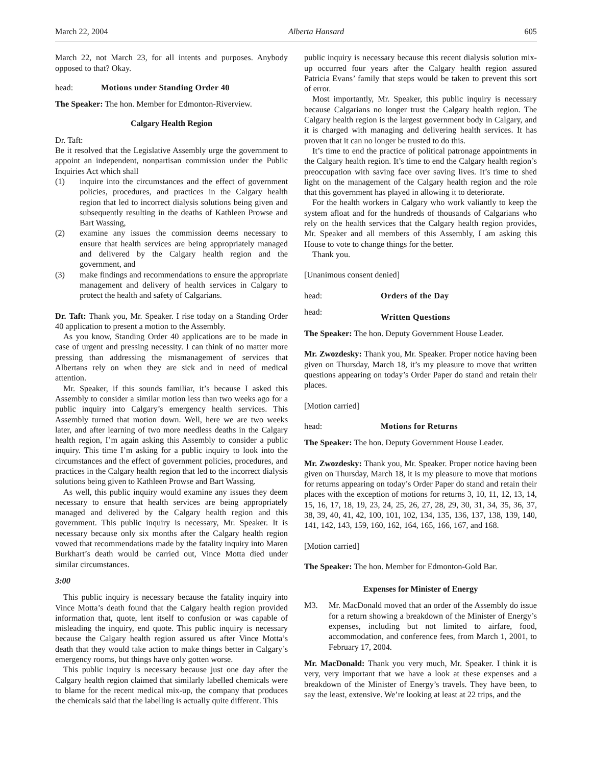March 22, 2004 Alberta Hansard 605
March 22, not March 23, for all intents and purposes. Anybody opposed to that? Okay.
head: Motions under Standing Order 40
The Speaker: The hon. Member for Edmonton-Riverview.
Calgary Health Region
Dr. Taft:
Be it resolved that the Legislative Assembly urge the government to appoint an independent, nonpartisan commission under the Public Inquiries Act which shall
(1) inquire into the circumstances and the effect of government policies, procedures, and practices in the Calgary health region that led to incorrect dialysis solutions being given and subsequently resulting in the deaths of Kathleen Prowse and Bart Wassing,
(2) examine any issues the commission deems necessary to ensure that health services are being appropriately managed and delivered by the Calgary health region and the government, and
(3) make findings and recommendations to ensure the appropriate management and delivery of health services in Calgary to protect the health and safety of Calgarians.
Dr. Taft: Thank you, Mr. Speaker. I rise today on a Standing Order 40 application to present a motion to the Assembly.
As you know, Standing Order 40 applications are to be made in case of urgent and pressing necessity. I can think of no matter more pressing than addressing the mismanagement of services that Albertans rely on when they are sick and in need of medical attention.
Mr. Speaker, if this sounds familiar, it’s because I asked this Assembly to consider a similar motion less than two weeks ago for a public inquiry into Calgary’s emergency health services. This Assembly turned that motion down. Well, here we are two weeks later, and after learning of two more needless deaths in the Calgary health region, I’m again asking this Assembly to consider a public inquiry. This time I’m asking for a public inquiry to look into the circumstances and the effect of government policies, procedures, and practices in the Calgary health region that led to the incorrect dialysis solutions being given to Kathleen Prowse and Bart Wassing.
As well, this public inquiry would examine any issues they deem necessary to ensure that health services are being appropriately managed and delivered by the Calgary health region and this government. This public inquiry is necessary, Mr. Speaker. It is necessary because only six months after the Calgary health region vowed that recommendations made by the fatality inquiry into Maren Burkhart’s death would be carried out, Vince Motta died under similar circumstances.
3:00
This public inquiry is necessary because the fatality inquiry into Vince Motta’s death found that the Calgary health region provided information that, quote, lent itself to confusion or was capable of misleading the inquiry, end quote. This public inquiry is necessary because the Calgary health region assured us after Vince Motta’s death that they would take action to make things better in Calgary’s emergency rooms, but things have only gotten worse.
This public inquiry is necessary because just one day after the Calgary health region claimed that similarly labelled chemicals were to blame for the recent medical mix-up, the company that produces the chemicals said that the labelling is actually quite different. This
public inquiry is necessary because this recent dialysis solution mix-up occurred four years after the Calgary health region assured Patricia Evans’ family that steps would be taken to prevent this sort of error.
Most importantly, Mr. Speaker, this public inquiry is necessary because Calgarians no longer trust the Calgary health region. The Calgary health region is the largest government body in Calgary, and it is charged with managing and delivering health services. It has proven that it can no longer be trusted to do this.
It’s time to end the practice of political patronage appointments in the Calgary health region. It’s time to end the Calgary health region’s preoccupation with saving face over saving lives. It’s time to shed light on the management of the Calgary health region and the role that this government has played in allowing it to deteriorate.
For the health workers in Calgary who work valiantly to keep the system afloat and for the hundreds of thousands of Calgarians who rely on the health services that the Calgary health region provides, Mr. Speaker and all members of this Assembly, I am asking this House to vote to change things for the better.
Thank you.
[Unanimous consent denied]
head: Orders of the Day
head: Written Questions
The Speaker: The hon. Deputy Government House Leader.
Mr. Zwozdesky: Thank you, Mr. Speaker. Proper notice having been given on Thursday, March 18, it’s my pleasure to move that written questions appearing on today’s Order Paper do stand and retain their places.
[Motion carried]
head: Motions for Returns
The Speaker: The hon. Deputy Government House Leader.
Mr. Zwozdesky: Thank you, Mr. Speaker. Proper notice having been given on Thursday, March 18, it is my pleasure to move that motions for returns appearing on today’s Order Paper do stand and retain their places with the exception of motions for returns 3, 10, 11, 12, 13, 14, 15, 16, 17, 18, 19, 23, 24, 25, 26, 27, 28, 29, 30, 31, 34, 35, 36, 37, 38, 39, 40, 41, 42, 100, 101, 102, 134, 135, 136, 137, 138, 139, 140, 141, 142, 143, 159, 160, 162, 164, 165, 166, 167, and 168.
[Motion carried]
The Speaker: The hon. Member for Edmonton-Gold Bar.
Expenses for Minister of Energy
M3. Mr. MacDonald moved that an order of the Assembly do issue for a return showing a breakdown of the Minister of Energy’s expenses, including but not limited to airfare, food, accommodation, and conference fees, from March 1, 2001, to February 17, 2004.
Mr. MacDonald: Thank you very much, Mr. Speaker. I think it is very, very important that we have a look at these expenses and a breakdown of the Minister of Energy’s travels. They have been, to say the least, extensive. We’re looking at least at 22 trips, and the